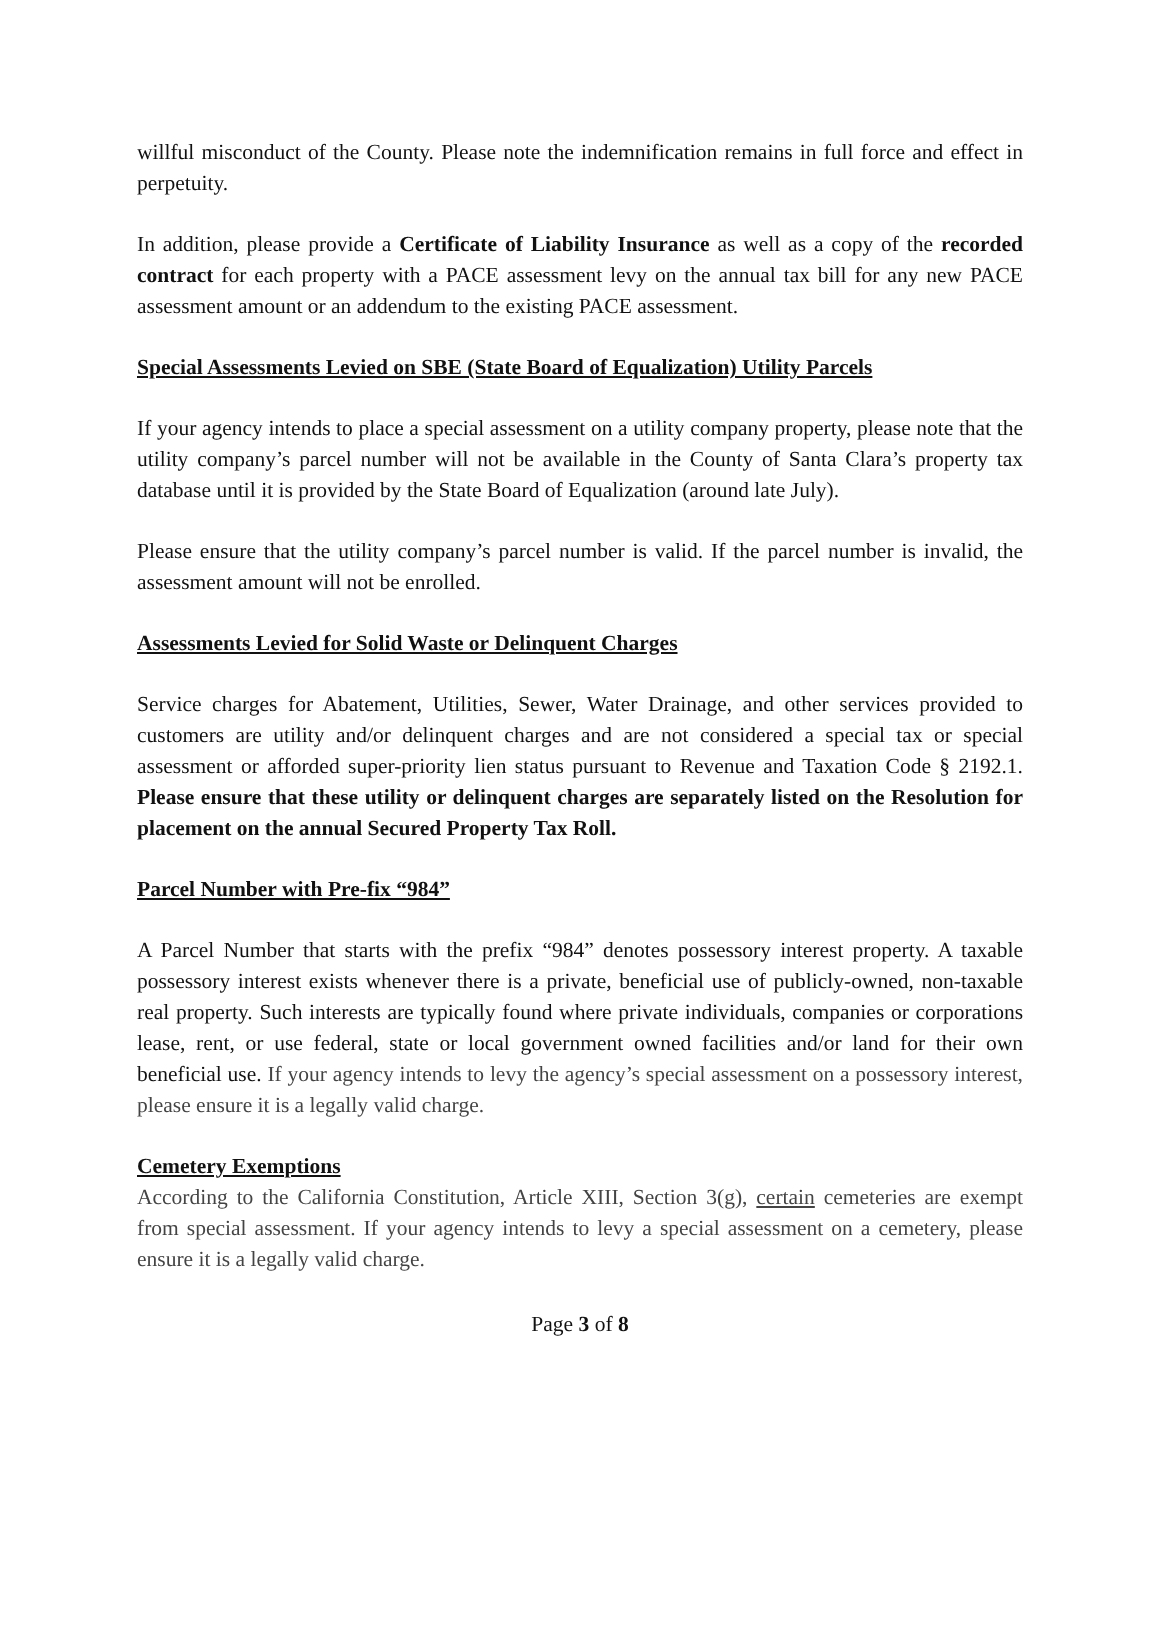willful misconduct of the County. Please note the indemnification remains in full force and effect in perpetuity.
In addition, please provide a Certificate of Liability Insurance as well as a copy of the recorded contract for each property with a PACE assessment levy on the annual tax bill for any new PACE assessment amount or an addendum to the existing PACE assessment.
Special Assessments Levied on SBE (State Board of Equalization) Utility Parcels
If your agency intends to place a special assessment on a utility company property, please note that the utility company’s parcel number will not be available in the County of Santa Clara’s property tax database until it is provided by the State Board of Equalization (around late July).
Please ensure that the utility company’s parcel number is valid. If the parcel number is invalid, the assessment amount will not be enrolled.
Assessments Levied for Solid Waste or Delinquent Charges
Service charges for Abatement, Utilities, Sewer, Water Drainage, and other services provided to customers are utility and/or delinquent charges and are not considered a special tax or special assessment or afforded super-priority lien status pursuant to Revenue and Taxation Code § 2192.1. Please ensure that these utility or delinquent charges are separately listed on the Resolution for placement on the annual Secured Property Tax Roll.
Parcel Number with Pre-fix “984”
A Parcel Number that starts with the prefix “984” denotes possessory interest property. A taxable possessory interest exists whenever there is a private, beneficial use of publicly-owned, non-taxable real property. Such interests are typically found where private individuals, companies or corporations lease, rent, or use federal, state or local government owned facilities and/or land for their own beneficial use. If your agency intends to levy the agency’s special assessment on a possessory interest, please ensure it is a legally valid charge.
Cemetery Exemptions
According to the California Constitution, Article XIII, Section 3(g), certain cemeteries are exempt from special assessment. If your agency intends to levy a special assessment on a cemetery, please ensure it is a legally valid charge.
Page 3 of 8